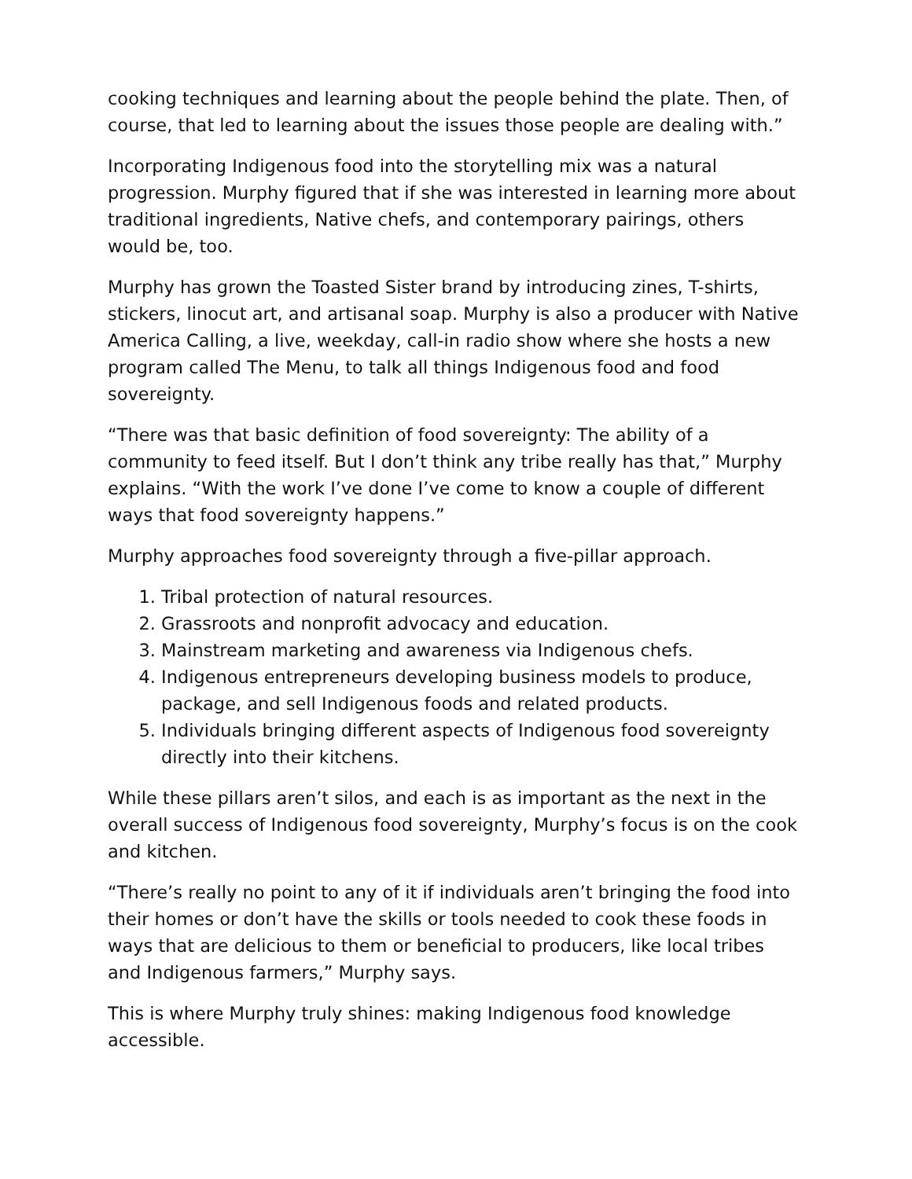cooking techniques and learning about the people behind the plate. Then, of course, that led to learning about the issues those people are dealing with.”
Incorporating Indigenous food into the storytelling mix was a natural progression. Murphy figured that if she was interested in learning more about traditional ingredients, Native chefs, and contemporary pairings, others would be, too.
Murphy has grown the Toasted Sister brand by introducing zines, T-shirts, stickers, linocut art, and artisanal soap. Murphy is also a producer with Native America Calling, a live, weekday, call-in radio show where she hosts a new program called The Menu, to talk all things Indigenous food and food sovereignty.
“There was that basic definition of food sovereignty: The ability of a community to feed itself. But I don’t think any tribe really has that,” Murphy explains. “With the work I’ve done I’ve come to know a couple of different ways that food sovereignty happens.”
Murphy approaches food sovereignty through a five-pillar approach.
1. Tribal protection of natural resources.
2. Grassroots and nonprofit advocacy and education.
3. Mainstream marketing and awareness via Indigenous chefs.
4. Indigenous entrepreneurs developing business models to produce, package, and sell Indigenous foods and related products.
5. Individuals bringing different aspects of Indigenous food sovereignty directly into their kitchens.
While these pillars aren’t silos, and each is as important as the next in the overall success of Indigenous food sovereignty, Murphy’s focus is on the cook and kitchen.
“There’s really no point to any of it if individuals aren’t bringing the food into their homes or don’t have the skills or tools needed to cook these foods in ways that are delicious to them or beneficial to producers, like local tribes and Indigenous farmers,” Murphy says.
This is where Murphy truly shines: making Indigenous food knowledge accessible.